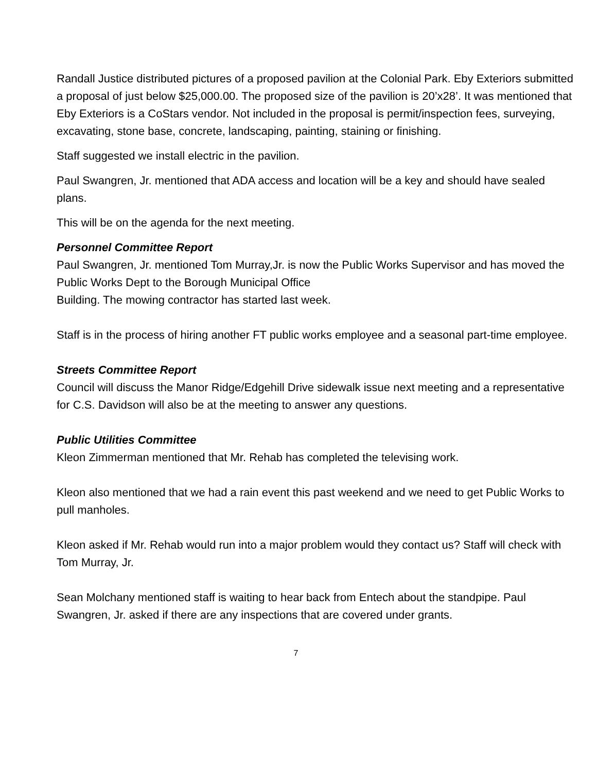Randall Justice distributed pictures of a proposed pavilion at the Colonial Park. Eby Exteriors submitted a proposal of just below $25,000.00. The proposed size of the pavilion is 20’x28’. It was mentioned that Eby Exteriors is a CoStars vendor. Not included in the proposal is permit/inspection fees, surveying, excavating, stone base, concrete, landscaping, painting, staining or finishing.
Staff suggested we install electric in the pavilion.
Paul Swangren, Jr. mentioned that ADA access and location will be a key and should have sealed plans.
This will be on the agenda for the next meeting.
Personnel Committee Report
Paul Swangren, Jr. mentioned Tom Murray,Jr. is now the Public Works Supervisor and has moved the Public Works Dept to the Borough Municipal Office
Building. The mowing contractor has started last week.
Staff is in the process of hiring another FT public works employee and a seasonal part-time employee.
Streets Committee Report
Council will discuss the Manor Ridge/Edgehill Drive sidewalk issue next meeting and a representative for C.S. Davidson will also be at the meeting to answer any questions.
Public Utilities Committee
Kleon Zimmerman mentioned that Mr. Rehab has completed the televising work.
Kleon also mentioned that we had a rain event this past weekend and we need to get Public Works to pull manholes.
Kleon asked if Mr. Rehab would run into a major problem would they contact us? Staff will check with Tom Murray, Jr.
Sean Molchany mentioned staff is waiting to hear back from Entech about the standpipe. Paul Swangren, Jr. asked if there are any inspections that are covered under grants.
7